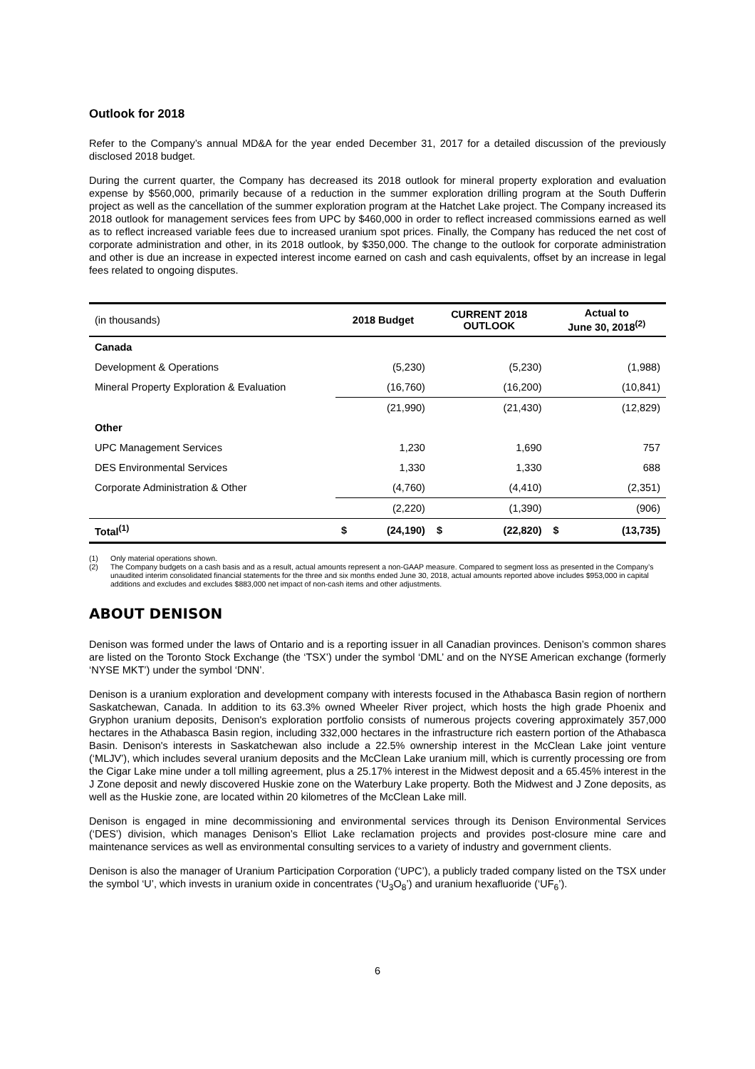Outlook for 2018
Refer to the Company’s annual MD&A for the year ended December 31, 2017 for a detailed discussion of the previously disclosed 2018 budget.
During the current quarter, the Company has decreased its 2018 outlook for mineral property exploration and evaluation expense by $560,000, primarily because of a reduction in the summer exploration drilling program at the South Dufferin project as well as the cancellation of the summer exploration program at the Hatchet Lake project. The Company increased its 2018 outlook for management services fees from UPC by $460,000 in order to reflect increased commissions earned as well as to reflect increased variable fees due to increased uranium spot prices. Finally, the Company has reduced the net cost of corporate administration and other, in its 2018 outlook, by $350,000. The change to the outlook for corporate administration and other is due an increase in expected interest income earned on cash and cash equivalents, offset by an increase in legal fees related to ongoing disputes.
| (in thousands) | 2018 Budget | | CURRENT 2018 OUTLOOK | | Actual to June 30, 2018<sup>(2)</sup> | |
| Canada | | | | | | |
| Development & Operations | | (5,230) | | (5,230) | | (1,988) |
| Mineral Property Exploration & Evaluation | | (16,760) | | (16,200) | | (10,841) |
| | | (21,990) | | (21,430) | | (12,829) |
| Other | | | | | | |
| UPC Management Services | | 1,230 | | 1,690 | | 757 |
| DES Environmental Services | | 1,330 | | 1,330 | | 688 |
| Corporate Administration & Other | | (4,760) | | (4,410) | | (2,351) |
| | | (2,220) | | (1,390) | | (906) |
| Total<sup>(1)</sup> | $ | (24,190) | $ | (22,820) | $ | (13,735) |
(1) Only material operations shown.
(2) The Company budgets on a cash basis and as a result, actual amounts represent a non-GAAP measure. Compared to segment loss as presented in the Company’s unaudited interim consolidated financial statements for the three and six months ended June 30, 2018, actual amounts reported above includes $953,000 in capital additions and excludes and excludes $883,000 net impact of non-cash items and other adjustments.
ABOUT DENISON
Denison was formed under the laws of Ontario and is a reporting issuer in all Canadian provinces. Denison’s common shares are listed on the Toronto Stock Exchange (the ‘TSX’) under the symbol ‘DML’ and on the NYSE American exchange (formerly ‘NYSE MKT’) under the symbol ‘DNN’.
Denison is a uranium exploration and development company with interests focused in the Athabasca Basin region of northern Saskatchewan, Canada. In addition to its 63.3% owned Wheeler River project, which hosts the high grade Phoenix and Gryphon uranium deposits, Denison's exploration portfolio consists of numerous projects covering approximately 357,000 hectares in the Athabasca Basin region, including 332,000 hectares in the infrastructure rich eastern portion of the Athabasca Basin. Denison's interests in Saskatchewan also include a 22.5% ownership interest in the McClean Lake joint venture (‘MLJV’), which includes several uranium deposits and the McClean Lake uranium mill, which is currently processing ore from the Cigar Lake mine under a toll milling agreement, plus a 25.17% interest in the Midwest deposit and a 65.45% interest in the J Zone deposit and newly discovered Huskie zone on the Waterbury Lake property. Both the Midwest and J Zone deposits, as well as the Huskie zone, are located within 20 kilometres of the McClean Lake mill.
Denison is engaged in mine decommissioning and environmental services through its Denison Environmental Services (‘DES’) division, which manages Denison’s Elliot Lake reclamation projects and provides post-closure mine care and maintenance services as well as environmental consulting services to a variety of industry and government clients.
Denison is also the manager of Uranium Participation Corporation (‘UPC’), a publicly traded company listed on the TSX under the symbol ‘U’, which invests in uranium oxide in concentrates (‘U<sub>3</sub>O<sub>8</sub>’) and uranium hexafluoride (‘UF<sub>6</sub>’).
6